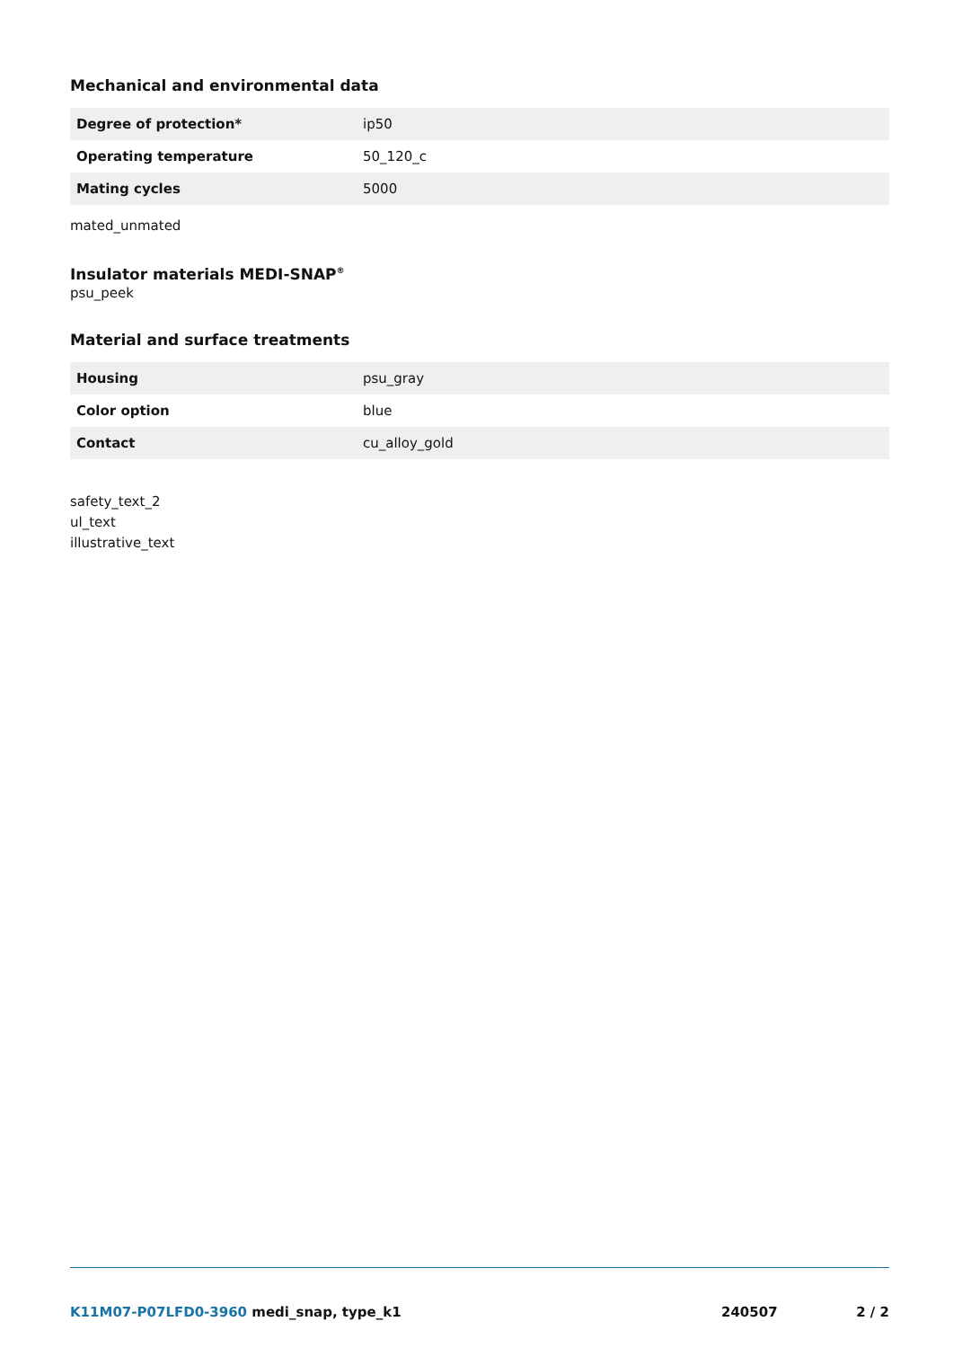Mechanical and environmental data
| Degree of protection* | ip50 |
| Operating temperature | 50_120_c |
| Mating cycles | 5000 |
mated_unmated
Insulator materials MEDI-SNAP<sup>®</sup>
psu_peek
Material and surface treatments
| Housing | psu_gray |
| Color option | blue |
| Contact | cu_alloy_gold |
safety_text_2
ul_text
illustrative_text
K11M07-P07LFD0-3960 medi_snap, type_k1 240507 2 / 2